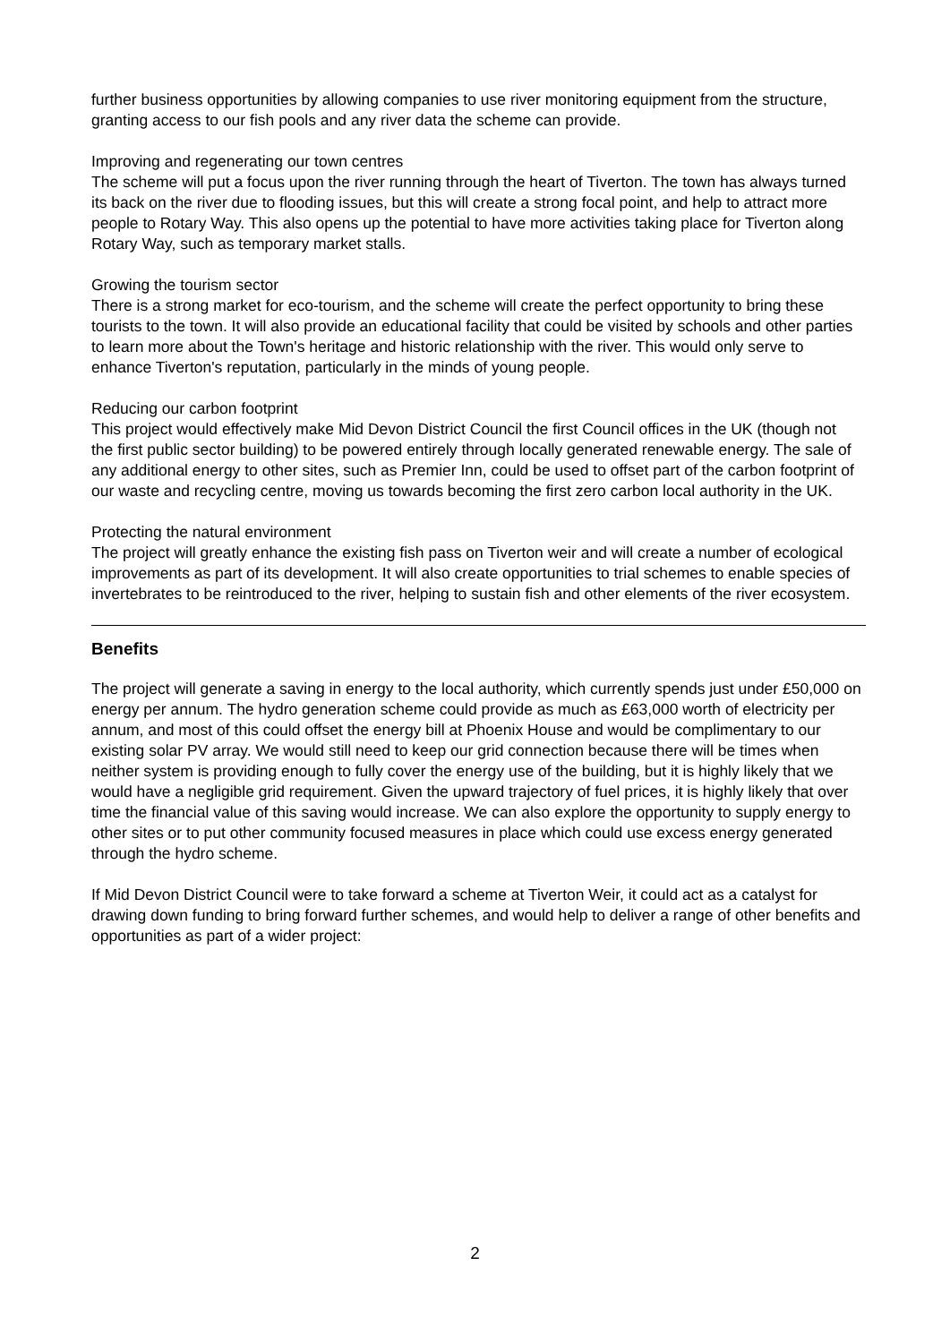further business opportunities by allowing companies to use river monitoring equipment from the structure, granting access to our fish pools and any river data the scheme can provide.
Improving and regenerating our town centres
The scheme will put a focus upon the river running through the heart of Tiverton. The town has always turned its back on the river due to flooding issues, but this will create a strong focal point, and help to attract more people to Rotary Way. This also opens up the potential to have more activities taking place for Tiverton along Rotary Way, such as temporary market stalls.
Growing the tourism sector
There is a strong market for eco-tourism, and the scheme will create the perfect opportunity to bring these tourists to the town. It will also provide an educational facility that could be visited by schools and other parties to learn more about the Town's heritage and historic relationship with the river. This would only serve to enhance Tiverton's reputation, particularly in the minds of young people.
Reducing our carbon footprint
This project would effectively make Mid Devon District Council the first Council offices in the UK (though not the first public sector building) to be powered entirely through locally generated renewable energy. The sale of any additional energy to other sites, such as Premier Inn, could be used to offset part of the carbon footprint of our waste and recycling centre, moving us towards becoming the first zero carbon local authority in the UK.
Protecting the natural environment
The project will greatly enhance the existing fish pass on Tiverton weir and will create a number of ecological improvements as part of its development. It will also create opportunities to trial schemes to enable species of invertebrates to be reintroduced to the river, helping to sustain fish and other elements of the river ecosystem.
Benefits
The project will generate a saving in energy to the local authority, which currently spends just under £50,000 on energy per annum. The hydro generation scheme could provide as much as £63,000 worth of electricity per annum, and most of this could offset the energy bill at Phoenix House and would be complimentary to our existing solar PV array. We would still need to keep our grid connection because there will be times when neither system is providing enough to fully cover the energy use of the building, but it is highly likely that we would have a negligible grid requirement. Given the upward trajectory of fuel prices, it is highly likely that over time the financial value of this saving would increase. We can also explore the opportunity to supply energy to other sites or to put other community focused measures in place which could use excess energy generated through the hydro scheme.
If Mid Devon District Council were to take forward a scheme at Tiverton Weir, it could act as a catalyst for drawing down funding to bring forward further schemes, and would help to deliver a range of other benefits and opportunities as part of a wider project:
2